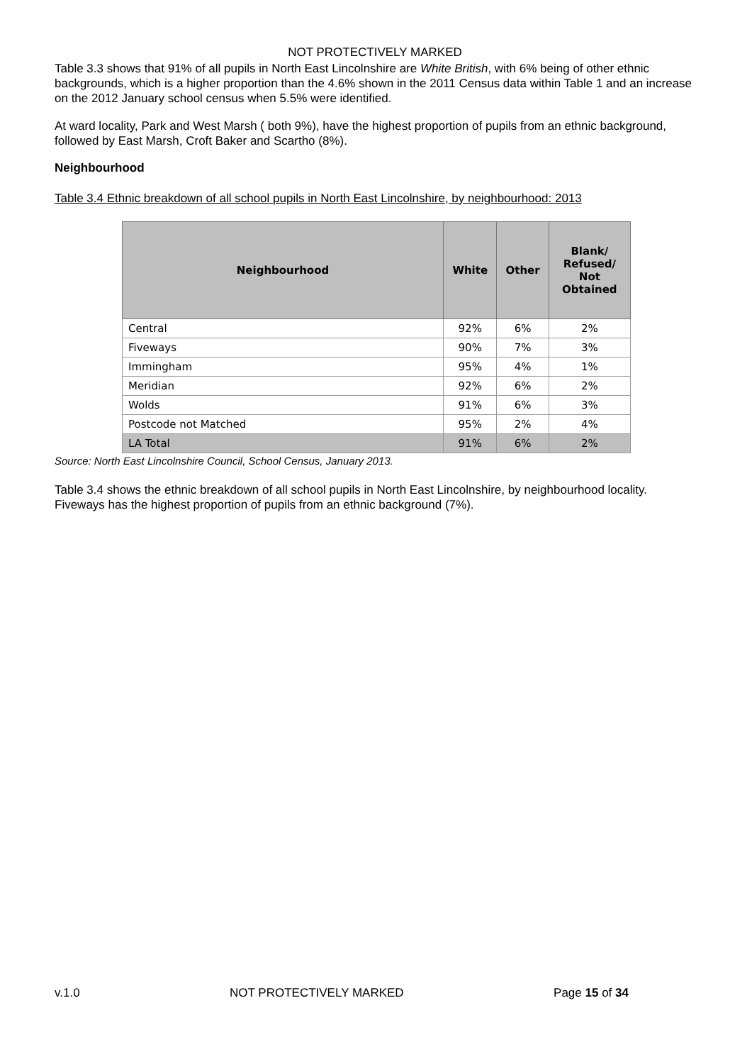NOT PROTECTIVELY MARKED
Table 3.3 shows that 91% of all pupils in North East Lincolnshire are White British, with 6% being of other ethnic backgrounds, which is a higher proportion than the 4.6% shown in the 2011 Census data within Table 1 and an increase on the 2012 January school census when 5.5% were identified.
At ward locality, Park and West Marsh ( both 9%), have the highest proportion of pupils from an ethnic background, followed by East Marsh, Croft Baker and Scartho (8%).
Neighbourhood
Table 3.4 Ethnic breakdown of all school pupils in North East Lincolnshire, by neighbourhood: 2013
| Neighbourhood | White | Other | Blank/ Refused/ Not Obtained |
| --- | --- | --- | --- |
| Central | 92% | 6% | 2% |
| Fiveways | 90% | 7% | 3% |
| Immingham | 95% | 4% | 1% |
| Meridian | 92% | 6% | 2% |
| Wolds | 91% | 6% | 3% |
| Postcode not Matched | 95% | 2% | 4% |
| LA Total | 91% | 6% | 2% |
Source: North East Lincolnshire Council, School Census, January 2013.
Table 3.4 shows the ethnic breakdown of all school pupils in North East Lincolnshire, by neighbourhood locality. Fiveways has the highest proportion of pupils from an ethnic background (7%).
v.1.0 NOT PROTECTIVELY MARKED Page 15 of 34